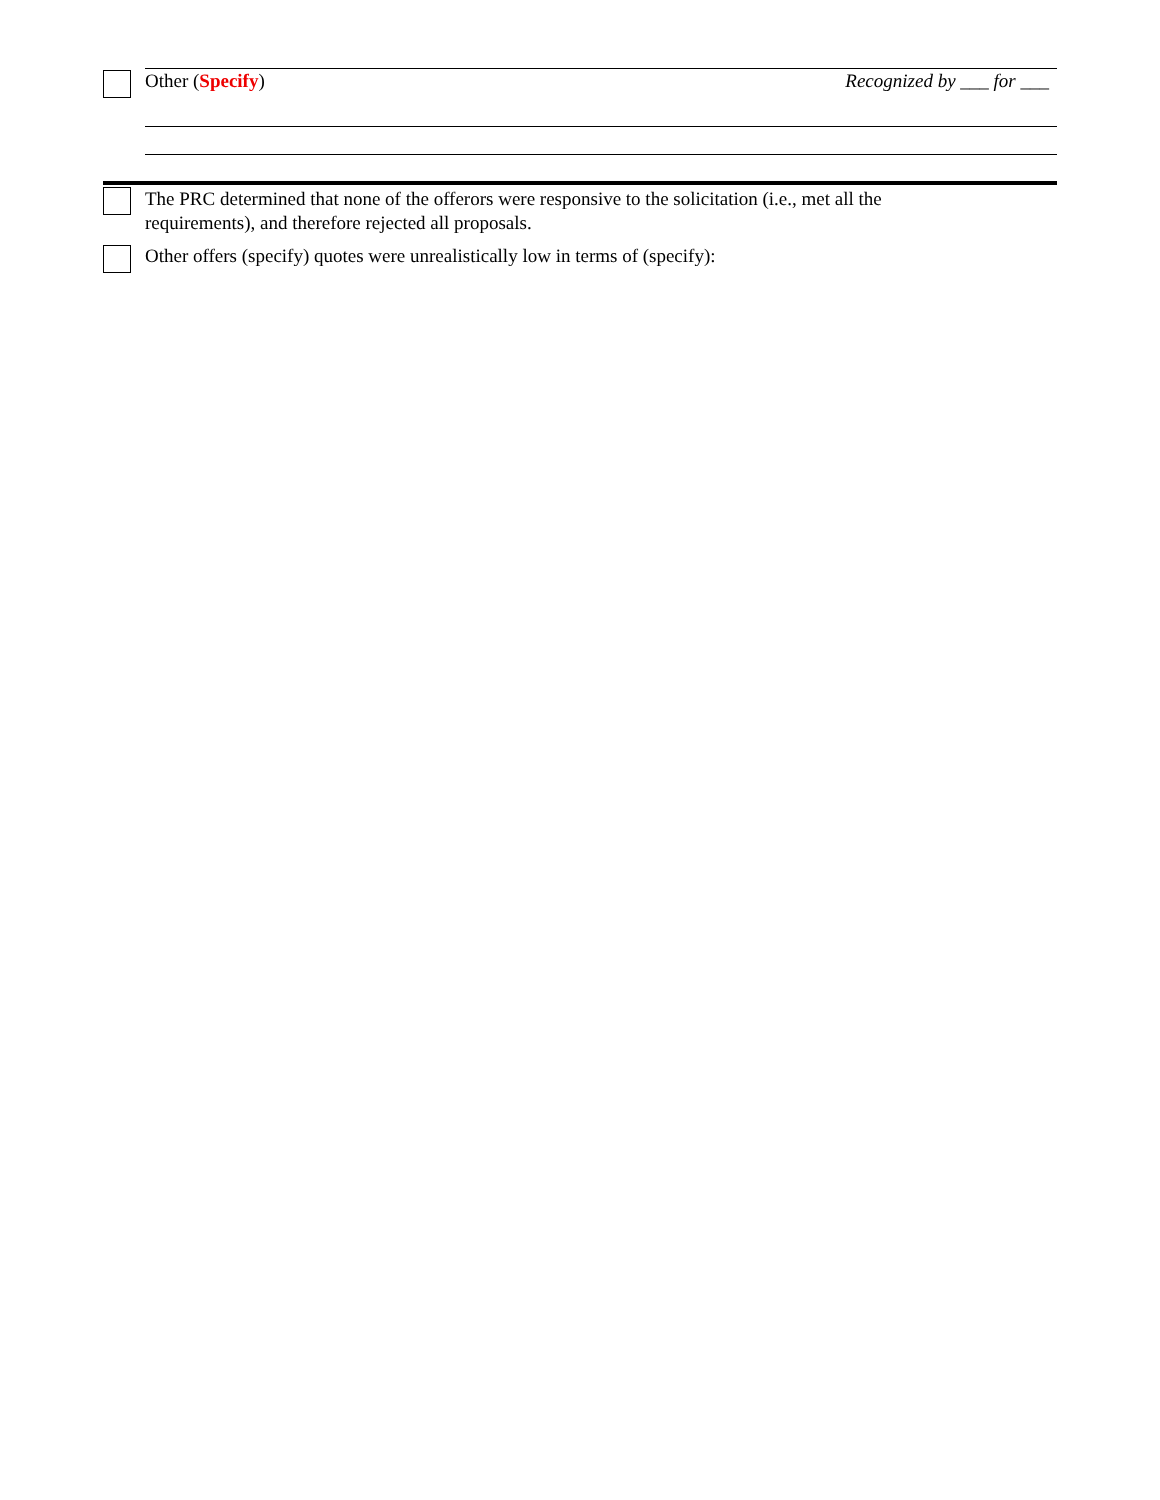Other (Specify) Recognized by ___ for ___
The PRC determined that none of the offerors were responsive to the solicitation (i.e., met all the
requirements), and therefore rejected all proposals.
Other offers (specify) quotes were unrealistically low in terms of (specify):